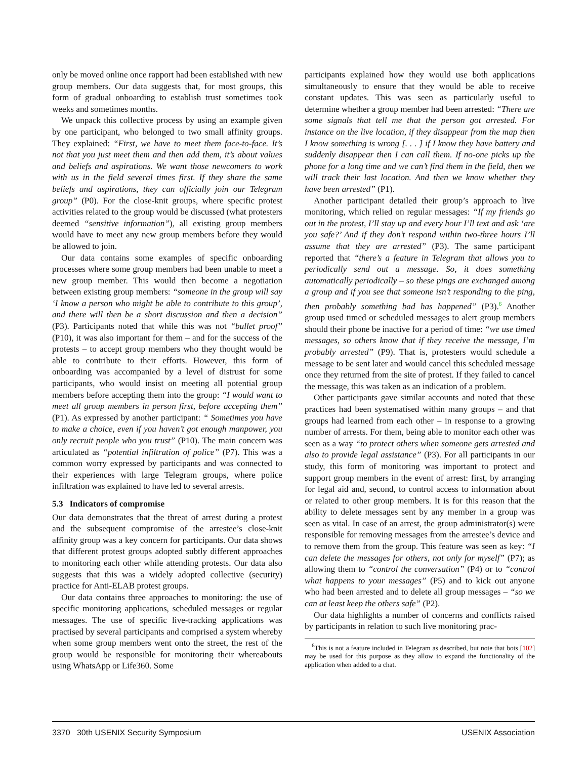only be moved online once rapport had been established with new group members. Our data suggests that, for most groups, this form of gradual onboarding to establish trust sometimes took weeks and sometimes months.
We unpack this collective process by using an example given by one participant, who belonged to two small affinity groups. They explained: “First, we have to meet them face-to-face. It’s not that you just meet them and then add them, it’s about values and beliefs and aspirations. We want those newcomers to work with us in the field several times first. If they share the same beliefs and aspirations, they can officially join our Telegram group” (P0). For the close-knit groups, where specific protest activities related to the group would be discussed (what protesters deemed “sensitive information”), all existing group members would have to meet any new group members before they would be allowed to join.
Our data contains some examples of specific onboarding processes where some group members had been unable to meet a new group member. This would then become a negotiation between existing group members: “someone in the group will say ‘I know a person who might be able to contribute to this group’, and there will then be a short discussion and then a decision” (P3). Participants noted that while this was not “bullet proof” (P10), it was also important for them – and for the success of the protests – to accept group members who they thought would be able to contribute to their efforts. However, this form of onboarding was accompanied by a level of distrust for some participants, who would insist on meeting all potential group members before accepting them into the group: “I would want to meet all group members in person first, before accepting them” (P1). As expressed by another participant: “ Sometimes you have to make a choice, even if you haven’t got enough manpower, you only recruit people who you trust” (P10). The main concern was articulated as “potential infiltration of police” (P7). This was a common worry expressed by participants and was connected to their experiences with large Telegram groups, where police infiltration was explained to have led to several arrests.
5.3 Indicators of compromise
Our data demonstrates that the threat of arrest during a protest and the subsequent compromise of the arrestee’s close-knit affinity group was a key concern for participants. Our data shows that different protest groups adopted subtly different approaches to monitoring each other while attending protests. Our data also suggests that this was a widely adopted collective (security) practice for Anti-ELAB protest groups.
Our data contains three approaches to monitoring: the use of specific monitoring applications, scheduled messages or regular messages. The use of specific live-tracking applications was practised by several participants and comprised a system whereby when some group members went onto the street, the rest of the group would be responsible for monitoring their whereabouts using WhatsApp or Life360. Some
participants explained how they would use both applications simultaneously to ensure that they would be able to receive constant updates. This was seen as particularly useful to determine whether a group member had been arrested: “There are some signals that tell me that the person got arrested. For instance on the live location, if they disappear from the map then I know something is wrong [. . . ] if I know they have battery and suddenly disappear then I can call them. If no-one picks up the phone for a long time and we can’t find them in the field, then we will track their last location. And then we know whether they have been arrested” (P1).
Another participant detailed their group’s approach to live monitoring, which relied on regular messages: “If my friends go out in the protest, I’ll stay up and every hour I’ll text and ask ‘are you safe?’ And if they don’t respond within two-three hours I’ll assume that they are arrested” (P3). The same participant reported that “there’s a feature in Telegram that allows you to periodically send out a message. So, it does something automatically periodically – so these pings are exchanged among a group and if you see that someone isn’t responding to the ping, then probably something bad has happened” (P3).<sup>6</sup> Another group used timed or scheduled messages to alert group members should their phone be inactive for a period of time: “we use timed messages, so others know that if they receive the message, I’m probably arrested” (P9). That is, protesters would schedule a message to be sent later and would cancel this scheduled message once they returned from the site of protest. If they failed to cancel the message, this was taken as an indication of a problem.
Other participants gave similar accounts and noted that these practices had been systematised within many groups – and that groups had learned from each other – in response to a growing number of arrests. For them, being able to monitor each other was seen as a way “to protect others when someone gets arrested and also to provide legal assistance” (P3). For all participants in our study, this form of monitoring was important to protect and support group members in the event of arrest: first, by arranging for legal aid and, second, to control access to information about or related to other group members. It is for this reason that the ability to delete messages sent by any member in a group was seen as vital. In case of an arrest, the group administrator(s) were responsible for removing messages from the arrestee’s device and to remove them from the group. This feature was seen as key: “I can delete the messages for others, not only for myself” (P7); as allowing them to “control the conversation” (P4) or to “control what happens to your messages” (P5) and to kick out anyone who had been arrested and to delete all group messages – “so we can at least keep the others safe” (P2).
Our data highlights a number of concerns and conflicts raised by participants in relation to such live monitoring prac-
<sup>6</sup> This is not a feature included in Telegram as described, but note that bots [102] may be used for this purpose as they allow to expand the functionality of the application when added to a chat.
3370 30th USENIX Security Symposium USENIX Association